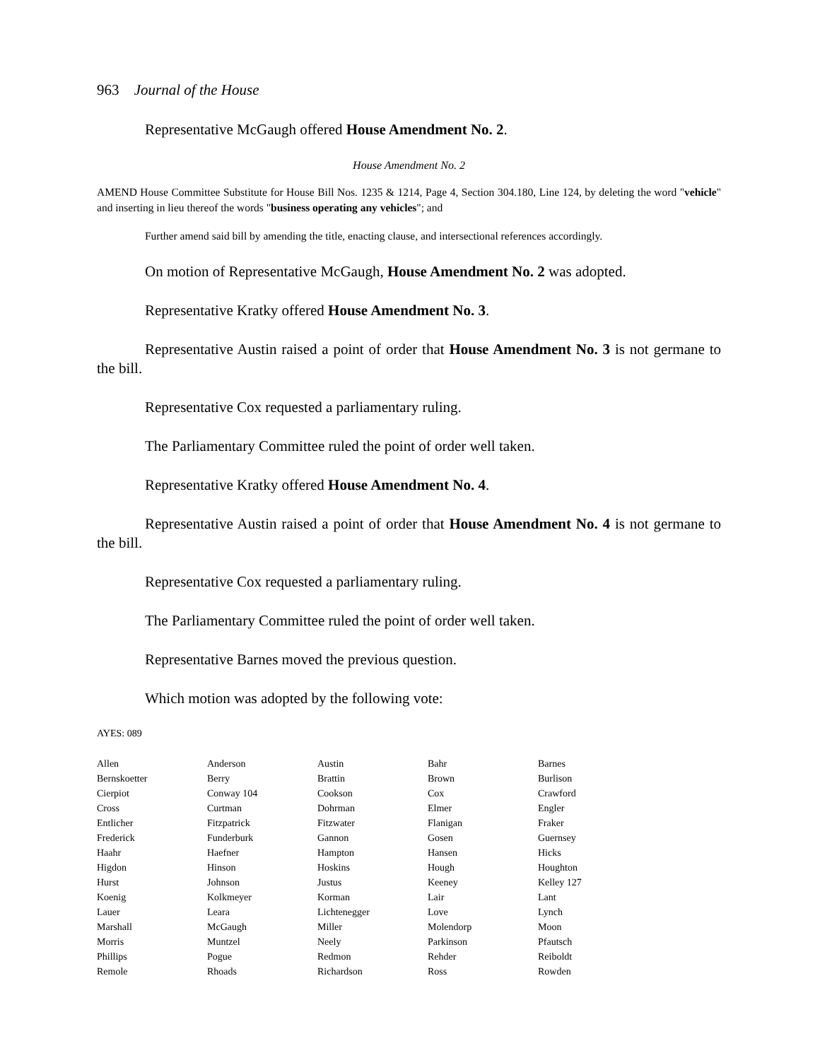963 Journal of the House
Representative McGaugh offered House Amendment No. 2.
House Amendment No. 2
AMEND House Committee Substitute for House Bill Nos. 1235 & 1214, Page 4, Section 304.180, Line 124, by deleting the word "vehicle" and inserting in lieu thereof the words "business operating any vehicles"; and
Further amend said bill by amending the title, enacting clause, and intersectional references accordingly.
On motion of Representative McGaugh, House Amendment No. 2 was adopted.
Representative Kratky offered House Amendment No. 3.
Representative Austin raised a point of order that House Amendment No. 3 is not germane to the bill.
Representative Cox requested a parliamentary ruling.
The Parliamentary Committee ruled the point of order well taken.
Representative Kratky offered House Amendment No. 4.
Representative Austin raised a point of order that House Amendment No. 4 is not germane to the bill.
Representative Cox requested a parliamentary ruling.
The Parliamentary Committee ruled the point of order well taken.
Representative Barnes moved the previous question.
Which motion was adopted by the following vote:
AYES: 089
| Allen | Anderson | Austin | Bahr | Barnes |
| Bernskoetter | Berry | Brattin | Brown | Burlison |
| Cierpiot | Conway 104 | Cookson | Cox | Crawford |
| Cross | Curtman | Dohrman | Elmer | Engler |
| Entlicher | Fitzpatrick | Fitzwater | Flanigan | Fraker |
| Frederick | Funderburk | Gannon | Gosen | Guernsey |
| Haahr | Haefner | Hampton | Hansen | Hicks |
| Higdon | Hinson | Hoskins | Hough | Houghton |
| Hurst | Johnson | Justus | Keeney | Kelley 127 |
| Koenig | Kolkmeyer | Korman | Lair | Lant |
| Lauer | Leara | Lichtenegger | Love | Lynch |
| Marshall | McGaugh | Miller | Molendorp | Moon |
| Morris | Muntzel | Neely | Parkinson | Pfautsch |
| Phillips | Pogue | Redmon | Rehder | Reiboldt |
| Remole | Rhoads | Richardson | Ross | Rowden |